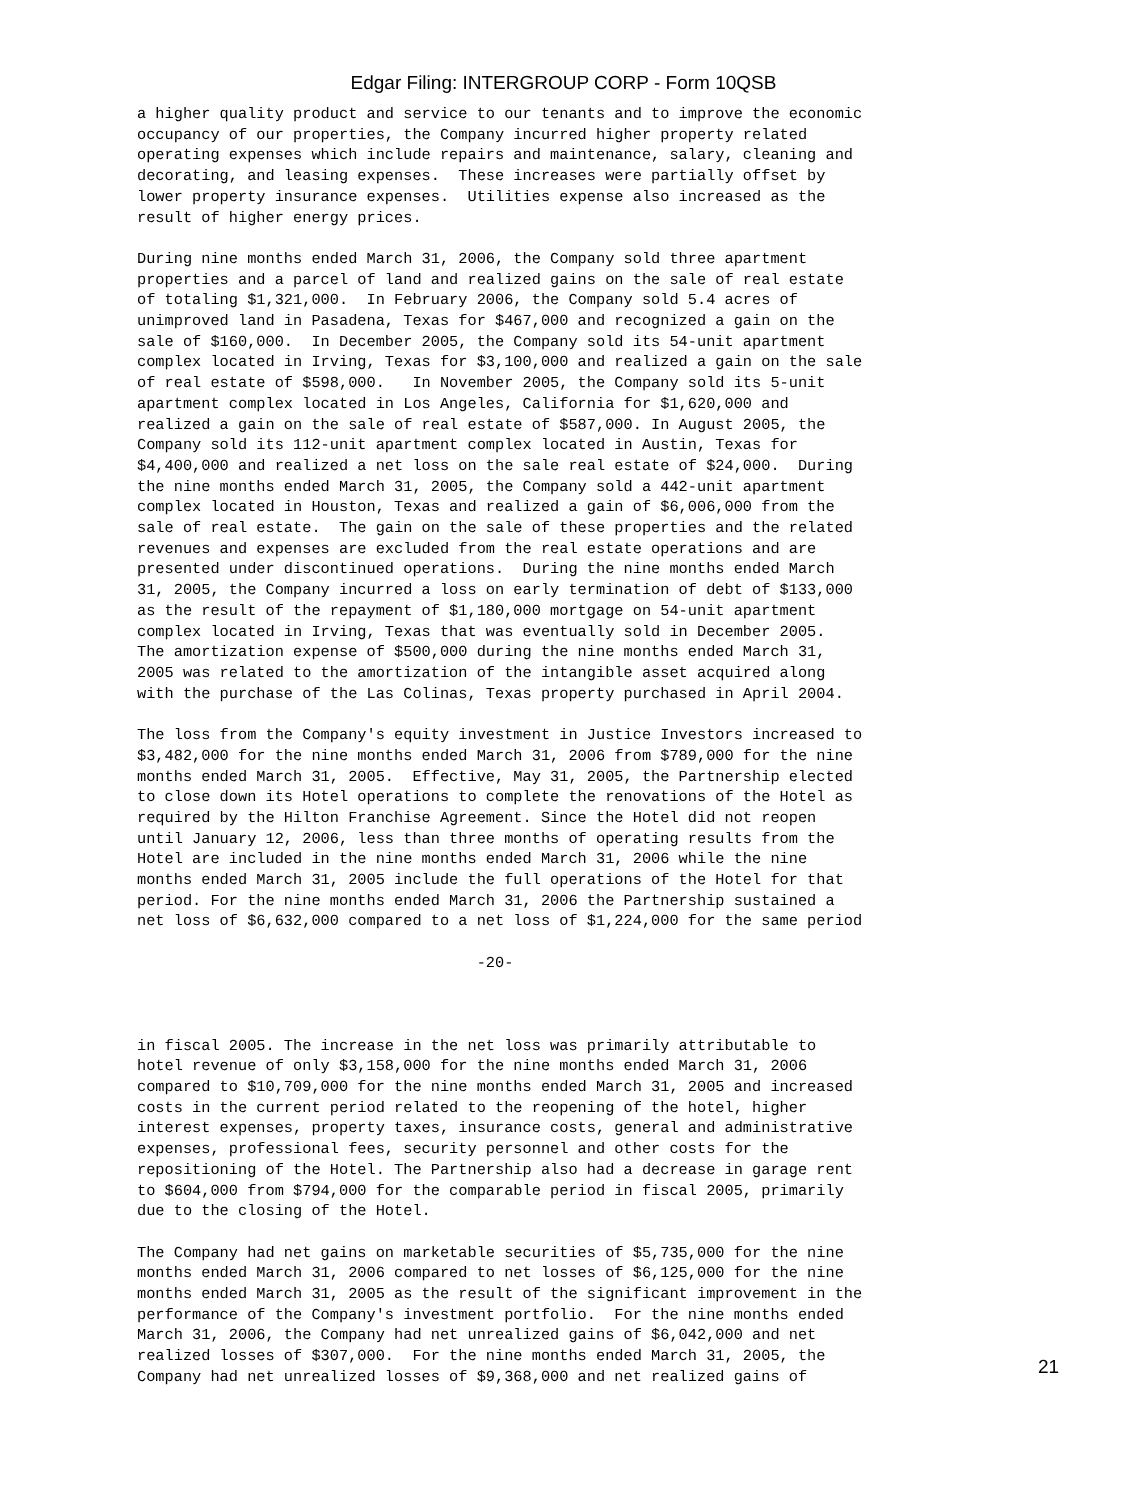Edgar Filing: INTERGROUP CORP - Form 10QSB
a higher quality product and service to our tenants and to improve the economic
occupancy of our properties, the Company incurred higher property related
operating expenses which include repairs and maintenance, salary, cleaning and
decorating, and leasing expenses.  These increases were partially offset by
lower property insurance expenses.  Utilities expense also increased as the
result of higher energy prices.

During nine months ended March 31, 2006, the Company sold three apartment
properties and a parcel of land and realized gains on the sale of real estate
of totaling $1,321,000.  In February 2006, the Company sold 5.4 acres of
unimproved land in Pasadena, Texas for $467,000 and recognized a gain on the
sale of $160,000.  In December 2005, the Company sold its 54-unit apartment
complex located in Irving, Texas for $3,100,000 and realized a gain on the sale
of real estate of $598,000.   In November 2005, the Company sold its 5-unit
apartment complex located in Los Angeles, California for $1,620,000 and
realized a gain on the sale of real estate of $587,000. In August 2005, the
Company sold its 112-unit apartment complex located in Austin, Texas for
$4,400,000 and realized a net loss on the sale real estate of $24,000.  During
the nine months ended March 31, 2005, the Company sold a 442-unit apartment
complex located in Houston, Texas and realized a gain of $6,006,000 from the
sale of real estate.  The gain on the sale of these properties and the related
revenues and expenses are excluded from the real estate operations and are
presented under discontinued operations.  During the nine months ended March
31, 2005, the Company incurred a loss on early termination of debt of $133,000
as the result of the repayment of $1,180,000 mortgage on 54-unit apartment
complex located in Irving, Texas that was eventually sold in December 2005.
The amortization expense of $500,000 during the nine months ended March 31,
2005 was related to the amortization of the intangible asset acquired along
with the purchase of the Las Colinas, Texas property purchased in April 2004.

The loss from the Company's equity investment in Justice Investors increased to
$3,482,000 for the nine months ended March 31, 2006 from $789,000 for the nine
months ended March 31, 2005.  Effective, May 31, 2005, the Partnership elected
to close down its Hotel operations to complete the renovations of the Hotel as
required by the Hilton Franchise Agreement. Since the Hotel did not reopen
until January 12, 2006, less than three months of operating results from the
Hotel are included in the nine months ended March 31, 2006 while the nine
months ended March 31, 2005 include the full operations of the Hotel for that
period. For the nine months ended March 31, 2006 the Partnership sustained a
net loss of $6,632,000 compared to a net loss of $1,224,000 for the same period

                                     -20-



in fiscal 2005. The increase in the net loss was primarily attributable to
hotel revenue of only $3,158,000 for the nine months ended March 31, 2006
compared to $10,709,000 for the nine months ended March 31, 2005 and increased
costs in the current period related to the reopening of the hotel, higher
interest expenses, property taxes, insurance costs, general and administrative
expenses, professional fees, security personnel and other costs for the
repositioning of the Hotel. The Partnership also had a decrease in garage rent
to $604,000 from $794,000 for the comparable period in fiscal 2005, primarily
due to the closing of the Hotel.

The Company had net gains on marketable securities of $5,735,000 for the nine
months ended March 31, 2006 compared to net losses of $6,125,000 for the nine
months ended March 31, 2005 as the result of the significant improvement in the
performance of the Company's investment portfolio.  For the nine months ended
March 31, 2006, the Company had net unrealized gains of $6,042,000 and net
realized losses of $307,000.  For the nine months ended March 31, 2005, the
Company had net unrealized losses of $9,368,000 and net realized gains of
21